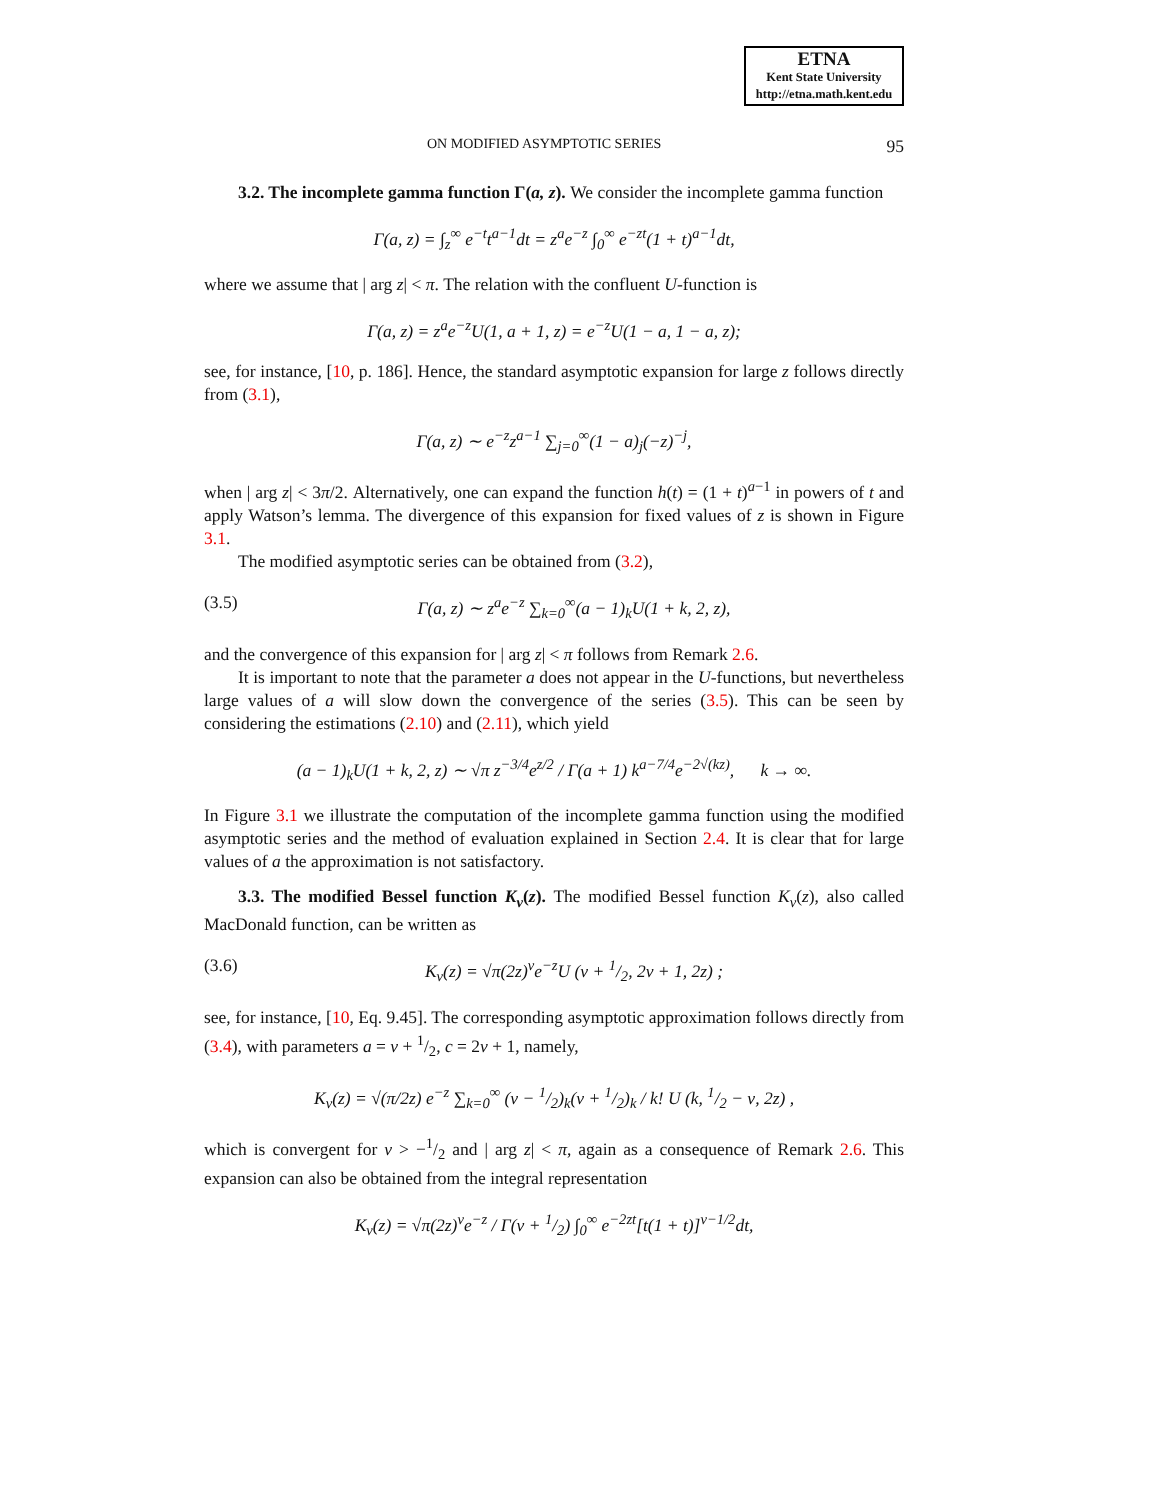ETNA
Kent State University
http://etna.math.kent.edu
ON MODIFIED ASYMPTOTIC SERIES 95
3.2. The incomplete gamma function Γ(a, z). We consider the incomplete gamma function
Γ(a, z) = ∫<sub>z</sub><sup>∞</sup> e<sup>−t</sup>t<sup>a−1</sup>dt = z<sup>a</sup>e<sup>−z</sup> ∫<sub>0</sub><sup>∞</sup> e<sup>−zt</sup>(1 + t)<sup>a−1</sup>dt,
where we assume that | arg z| < π. The relation with the confluent U-function is
Γ(a, z) = z<sup>a</sup>e<sup>−z</sup>U(1, a + 1, z) = e<sup>−z</sup>U(1 − a, 1 − a, z);
see, for instance, [10, p. 186]. Hence, the standard asymptotic expansion for large z follows directly from (3.1),
Γ(a, z) ∼ e<sup>−z</sup>z<sup>a−1</sup> ∑<sub>j=0</sub><sup>∞</sup>(1 − a)<sub>j</sub>(−z)<sup>−j</sup>,
when | arg z| < 3π/2. Alternatively, one can expand the function h(t) = (1 + t)<sup>a−1</sup> in powers of t and apply Watson’s lemma. The divergence of this expansion for fixed values of z is shown in Figure 3.1.
The modified asymptotic series can be obtained from (3.2),
(3.5) Γ(a, z) ∼ z<sup>a</sup>e<sup>−z</sup> ∑<sub>k=0</sub><sup>∞</sup>(a − 1)<sub>k</sub>U(1 + k, 2, z),
and the convergence of this expansion for | arg z| < π follows from Remark 2.6.
It is important to note that the parameter a does not appear in the U-functions, but nevertheless large values of a will slow down the convergence of the series (3.5). This can be seen by considering the estimations (2.10) and (2.11), which yield
(a − 1)<sub>k</sub>U(1 + k, 2, z) ∼ √π z<sup>−3/4</sup>e<sup>z/2</sup> / Γ(a + 1) k<sup>a−7/4</sup>e<sup>−2√(kz)</sup>, k → ∞.
In Figure 3.1 we illustrate the computation of the incomplete gamma function using the modified asymptotic series and the method of evaluation explained in Section 2.4. It is clear that for large values of a the approximation is not satisfactory.
3.3. The modified Bessel function K<sub>ν</sub>(z). The modified Bessel function K<sub>ν</sub>(z), also called MacDonald function, can be written as
(3.6) K<sub>ν</sub>(z) = √π(2z)<sup>ν</sup>e<sup>−z</sup>U (ν + 1/2, 2ν + 1, 2z) ;
see, for instance, [10, Eq. 9.45]. The corresponding asymptotic approximation follows directly from (3.4), with parameters a = ν + 1/2, c = 2ν + 1, namely,
K<sub>ν</sub>(z) = √(π/2z) e<sup>−z</sup> ∑<sub>k=0</sub><sup>∞</sup> (ν − 1/2)<sub>k</sub>(ν + 1/2)<sub>k</sub> / k! U (k, 1/2 − ν, 2z) ,
which is convergent for ν > −1/2 and | arg z| < π, again as a consequence of Remark 2.6. This expansion can also be obtained from the integral representation
K<sub>ν</sub>(z) = √π(2z)<sup>ν</sup>e<sup>−z</sup> / Γ(ν + 1/2) ∫<sub>0</sub><sup>∞</sup> e<sup>−2zt</sup>[t(1 + t)]<sup>ν−1/2</sup>dt,